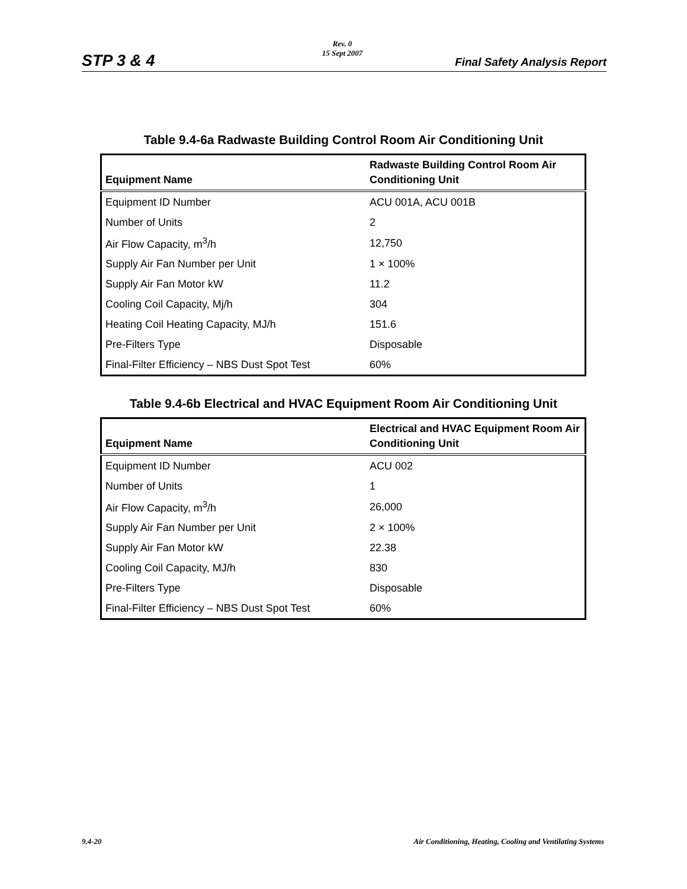STP 3 & 4
Rev. 0
15 Sept 2007
Final Safety Analysis Report
Table 9.4-6a Radwaste Building Control Room Air Conditioning Unit
| Equipment Name | Radwaste Building Control Room Air Conditioning Unit |
| --- | --- |
| Equipment ID Number | ACU 001A, ACU 001B |
| Number of Units | 2 |
| Air Flow Capacity, m<sup>3</sup>/h | 12,750 |
| Supply Air Fan Number per Unit | 1 × 100% |
| Supply Air Fan Motor kW | 11.2 |
| Cooling Coil Capacity, Mj/h | 304 |
| Heating Coil Heating Capacity, MJ/h | 151.6 |
| Pre-Filters Type | Disposable |
| Final-Filter Efficiency – NBS Dust Spot Test | 60% |
Table 9.4-6b Electrical and HVAC Equipment Room Air Conditioning Unit
| Equipment Name | Electrical and HVAC Equipment Room Air Conditioning Unit |
| --- | --- |
| Equipment ID Number | ACU 002 |
| Number of Units | 1 |
| Air Flow Capacity, m<sup>3</sup>/h | 26,000 |
| Supply Air Fan Number per Unit | 2 × 100% |
| Supply Air Fan Motor kW | 22.38 |
| Cooling Coil Capacity, MJ/h | 830 |
| Pre-Filters Type | Disposable |
| Final-Filter Efficiency – NBS Dust Spot Test | 60% |
9.4-20 Air Conditioning, Heating, Cooling and Ventilating Systems